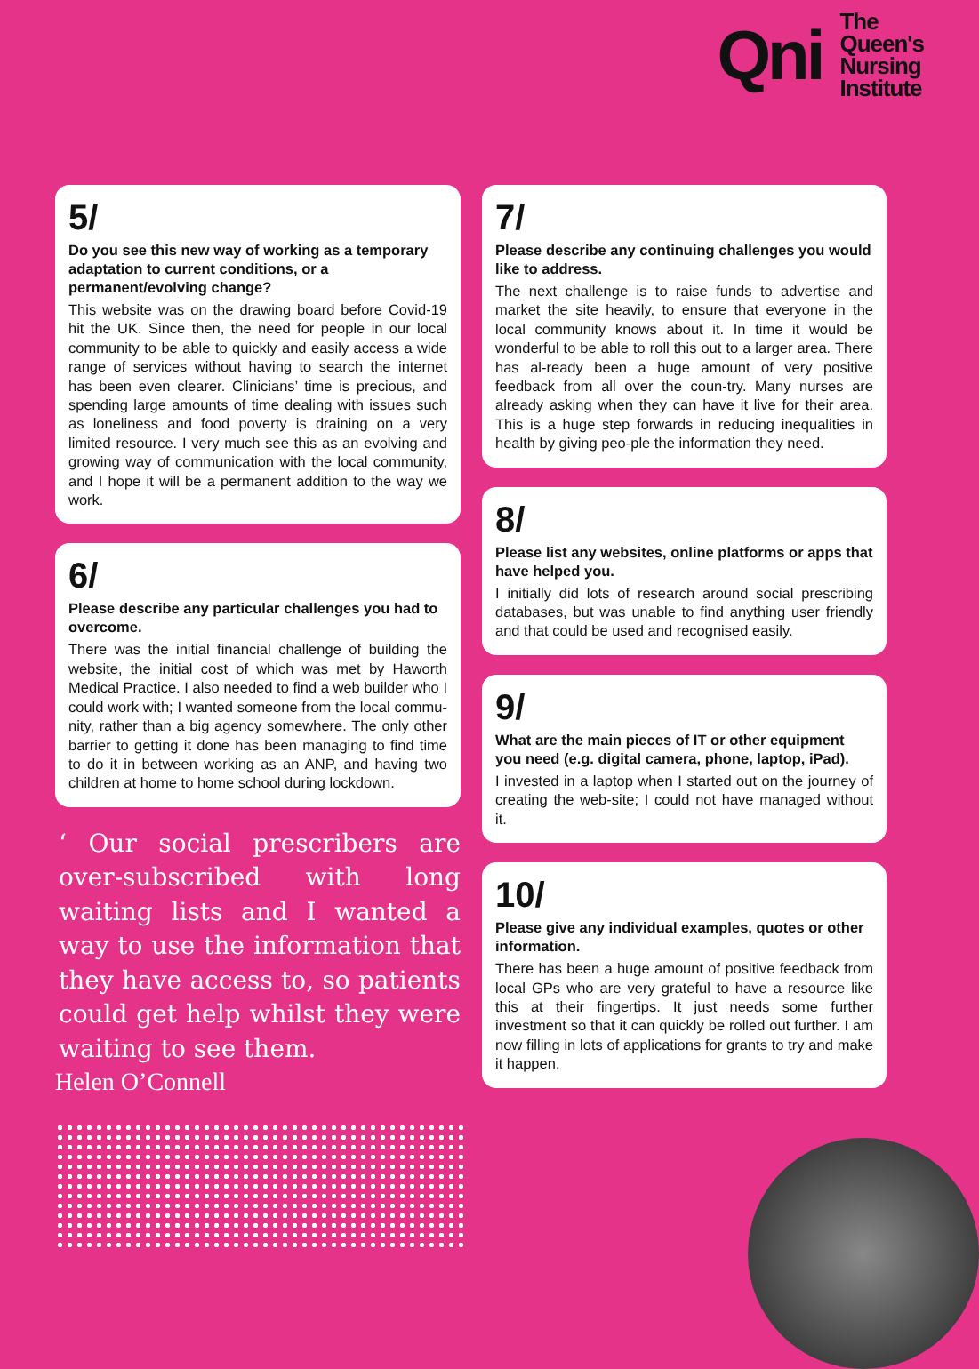Qni
The
Queen's
Nursing
Institute
5/
Do you see this new way of working as a temporary adaptation to current conditions, or a permanent/evolving change?
This website was on the drawing board before Covid-19 hit the UK. Since then, the need for people in our local community to be able to quickly and easily access a wide range of services without having to search the internet has been even clearer. Clinicians’ time is precious, and spending large amounts of time dealing with issues such as loneliness and food poverty is draining on a very limited resource. I very much see this as an evolving and growing way of communication with the local community, and I hope it will be a permanent addition to the way we work.
6/
Please describe any particular challenges you had to overcome.
There was the initial financial challenge of building the website, the initial cost of which was met by Haworth Medical Practice. I also needed to find a web builder who I could work with; I wanted someone from the local commu-nity, rather than a big agency somewhere. The only other barrier to getting it done has been managing to find time to do it in between working as an ANP, and having two children at home to home school during lockdown.
‘ Our social prescribers are over-subscribed with long waiting lists and I wanted a way to use the information that they have access to, so patients could get help whilst they were waiting to see them.
Helen O’Connell
7/
Please describe any continuing challenges you would like to address.
The next challenge is to raise funds to advertise and market the site heavily, to ensure that everyone in the local community knows about it. In time it would be wonderful to be able to roll this out to a larger area. There has al-ready been a huge amount of very positive feedback from all over the coun-try. Many nurses are already asking when they can have it live for their area. This is a huge step forwards in reducing inequalities in health by giving peo-ple the information they need.
8/
Please list any websites, online platforms or apps that have helped you.
I initially did lots of research around social prescribing databases, but was unable to find anything user friendly and that could be used and recognised easily.
9/
What are the main pieces of IT or other equipment you need (e.g. digital camera, phone, laptop, iPad).
I invested in a laptop when I started out on the journey of creating the web-site; I could not have managed without it.
10/
Please give any individual examples, quotes or other information.
There has been a huge amount of positive feedback from local GPs who are very grateful to have a resource like this at their fingertips. It just needs some further investment so that it can quickly be rolled out further. I am now filling in lots of applications for grants to try and make it happen.